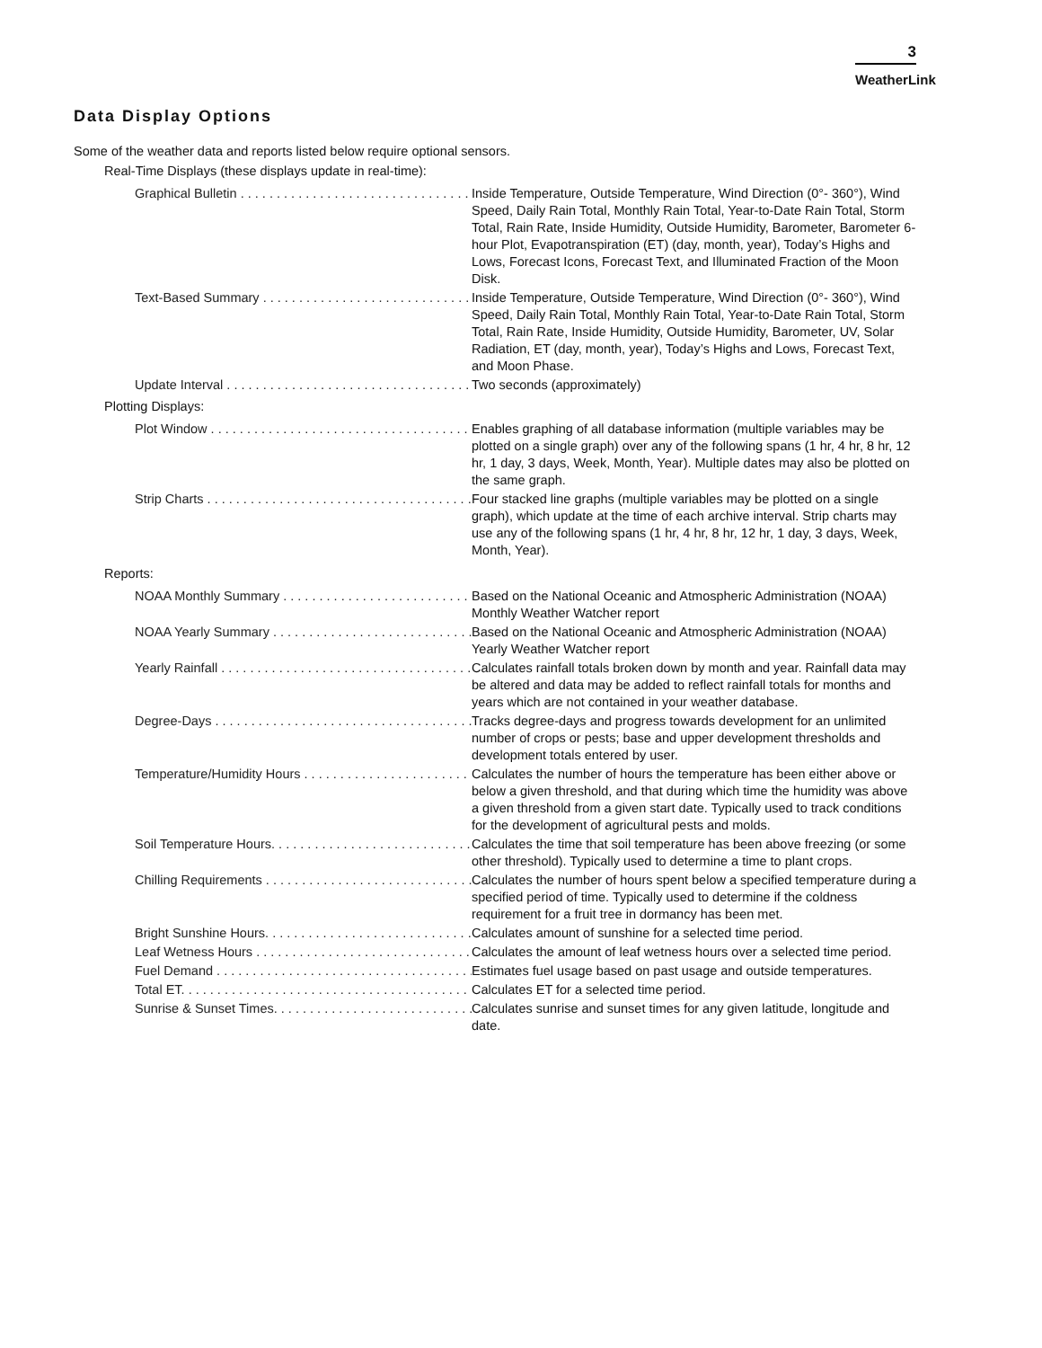3
WeatherLink
Data Display Options
Some of the weather data and reports listed below require optional sensors.
Real-Time Displays (these displays update in real-time):
Graphical Bulletin . . . . . . . . . . . . . . . . . . . . . . . . . . . . . . . . . . . . . . . Inside Temperature, Outside Temperature, Wind Direction (0°- 360°), Wind Speed, Daily Rain Total, Monthly Rain Total, Year-to-Date Rain Total, Storm Total, Rain Rate, Inside Humidity, Outside Humidity, Barometer, Barometer 6-hour Plot, Evapotranspiration (ET) (day, month, year), Today’s Highs and Lows, Forecast Icons, Forecast Text, and Illuminated Fraction of the Moon Disk.
Text-Based Summary . . . . . . . . . . . . . . . . . . . . . . . . . . . . . . . . . . . . . . . Inside Temperature, Outside Temperature, Wind Direction (0°- 360°), Wind Speed, Daily Rain Total, Monthly Rain Total, Year-to-Date Rain Total, Storm Total, Rain Rate, Inside Humidity, Outside Humidity, Barometer, UV, Solar Radiation, ET (day, month, year), Today’s Highs and Lows, Forecast Text, and Moon Phase.
Update Interval . . . . . . . . . . . . . . . . . . . . . . . . . . . . . . . . . . . . . . . Two seconds (approximately)
Plotting Displays:
Plot Window . . . . . . . . . . . . . . . . . . . . . . . . . . . . . . . . . . . . . . . . . Enables graphing of all database information (multiple variables may be plotted on a single graph) over any of the following spans (1 hr, 4 hr, 8 hr, 12 hr, 1 day, 3 days, Week, Month, Year). Multiple dates may also be plotted on the same graph.
Strip Charts . . . . . . . . . . . . . . . . . . . . . . . . . . . . . . . . . . . . . . . . . Four stacked line graphs (multiple variables may be plotted on a single graph), which update at the time of each archive interval. Strip charts may use any of the following spans (1 hr, 4 hr, 8 hr, 12 hr, 1 day, 3 days, Week, Month, Year).
Reports:
NOAA Monthly Summary . . . . . . . . . . . . . . . . . . . . . . . . . . . . . . Based on the National Oceanic and Atmospheric Administration (NOAA) Monthly Weather Watcher report
NOAA Yearly Summary . . . . . . . . . . . . . . . . . . . . . . . . . . . . . . Based on the National Oceanic and Atmospheric Administration (NOAA) Yearly Weather Watcher report
Yearly Rainfall . . . . . . . . . . . . . . . . . . . . . . . . . . . . . . . . . . . . . . . Calculates rainfall totals broken down by month and year. Rainfall data may be altered and data may be added to reflect rainfall totals for months and years which are not contained in your weather database.
Degree-Days . . . . . . . . . . . . . . . . . . . . . . . . . . . . . . . . . . . . . . . . Tracks degree-days and progress towards development for an unlimited number of crops or pests; base and upper development thresholds and development totals entered by user.
Temperature/Humidity Hours . . . . . . . . . . . . . . . . . . . . . . . . . . Calculates the number of hours the temperature has been either above or below a given threshold, and that during which time the humidity was above a given threshold from a given start date. Typically used to track conditions for the development of agricultural pests and molds.
Soil Temperature Hours. . . . . . . . . . . . . . . . . . . . . . . . . . . . . . Calculates the time that soil temperature has been above freezing (or some other threshold). Typically used to determine a time to plant crops.
Chilling Requirements . . . . . . . . . . . . . . . . . . . . . . . . . . . . . . Calculates the number of hours spent below a specified temperature during a specified period of time. Typically used to determine if the coldness requirement for a fruit tree in dormancy has been met.
Bright Sunshine Hours. . . . . . . . . . . . . . . . . . . . . . . . . . . . . . Calculates amount of sunshine for a selected time period.
Leaf Wetness Hours . . . . . . . . . . . . . . . . . . . . . . . . . . . . . . . . Calculates the amount of leaf wetness hours over a selected time period.
Fuel Demand . . . . . . . . . . . . . . . . . . . . . . . . . . . . . . . . . . . . . . . Estimates fuel usage based on past usage and outside temperatures.
Total ET. . . . . . . . . . . . . . . . . . . . . . . . . . . . . . . . . . . . . . . . . . Calculates ET for a selected time period.
Sunrise & Sunset Times. . . . . . . . . . . . . . . . . . . . . . . . . . . . . . Calculates sunrise and sunset times for any given latitude, longitude and date.